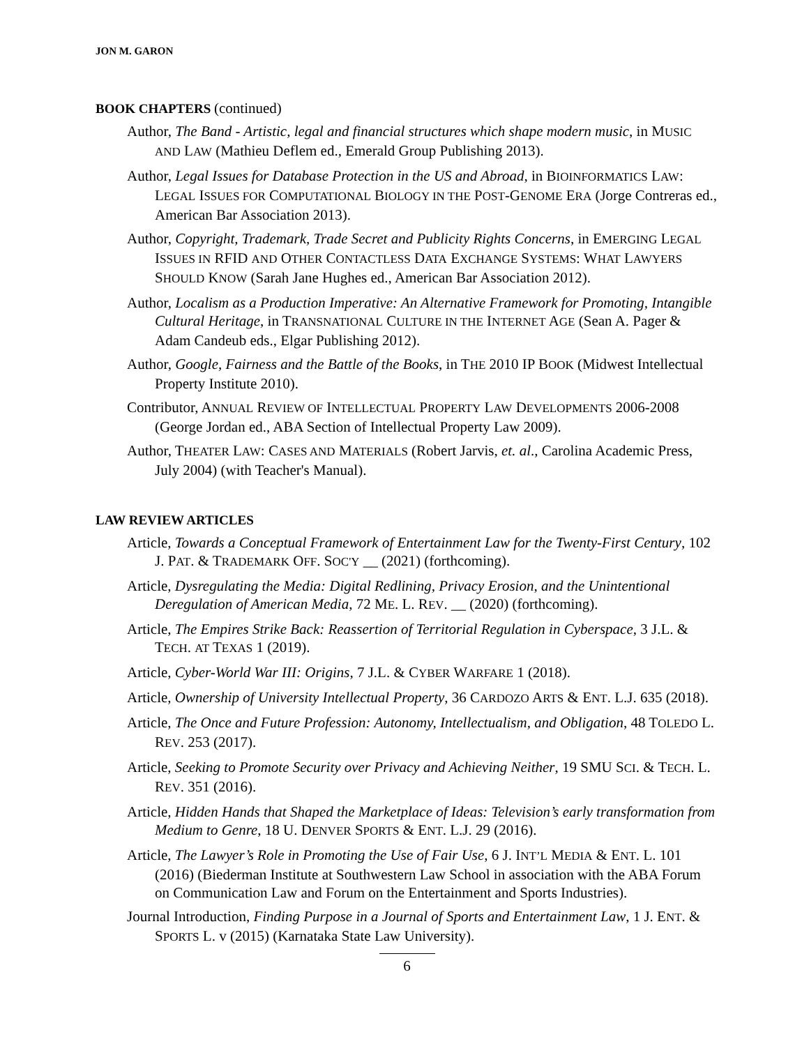JON M. GARON
BOOK CHAPTERS (continued)
Author, The Band - Artistic, legal and financial structures which shape modern music, in MUSIC AND LAW (Mathieu Deflem ed., Emerald Group Publishing 2013).
Author, Legal Issues for Database Protection in the US and Abroad, in BIOINFORMATICS LAW: LEGAL ISSUES FOR COMPUTATIONAL BIOLOGY IN THE POST-GENOME ERA (Jorge Contreras ed., American Bar Association 2013).
Author, Copyright, Trademark, Trade Secret and Publicity Rights Concerns, in EMERGING LEGAL ISSUES IN RFID AND OTHER CONTACTLESS DATA EXCHANGE SYSTEMS: WHAT LAWYERS SHOULD KNOW (Sarah Jane Hughes ed., American Bar Association 2012).
Author, Localism as a Production Imperative: An Alternative Framework for Promoting, Intangible Cultural Heritage, in TRANSNATIONAL CULTURE IN THE INTERNET AGE (Sean A. Pager & Adam Candeub eds., Elgar Publishing 2012).
Author, Google, Fairness and the Battle of the Books, in THE 2010 IP BOOK (Midwest Intellectual Property Institute 2010).
Contributor, ANNUAL REVIEW OF INTELLECTUAL PROPERTY LAW DEVELOPMENTS 2006-2008 (George Jordan ed., ABA Section of Intellectual Property Law 2009).
Author, THEATER LAW: CASES AND MATERIALS (Robert Jarvis, et. al., Carolina Academic Press, July 2004) (with Teacher's Manual).
LAW REVIEW ARTICLES
Article, Towards a Conceptual Framework of Entertainment Law for the Twenty-First Century, 102 J. PAT. & TRADEMARK OFF. SOC'Y __ (2021) (forthcoming).
Article, Dysregulating the Media: Digital Redlining, Privacy Erosion, and the Unintentional Deregulation of American Media, 72 ME. L. REV. __ (2020) (forthcoming).
Article, The Empires Strike Back: Reassertion of Territorial Regulation in Cyberspace, 3 J.L. & TECH. AT TEXAS 1 (2019).
Article, Cyber-World War III: Origins, 7 J.L. & CYBER WARFARE 1 (2018).
Article, Ownership of University Intellectual Property, 36 CARDOZO ARTS & ENT. L.J. 635 (2018).
Article, The Once and Future Profession: Autonomy, Intellectualism, and Obligation, 48 TOLEDO L. REV. 253 (2017).
Article, Seeking to Promote Security over Privacy and Achieving Neither, 19 SMU SCI. & TECH. L. REV. 351 (2016).
Article, Hidden Hands that Shaped the Marketplace of Ideas: Television’s early transformation from Medium to Genre, 18 U. DENVER SPORTS & ENT. L.J. 29 (2016).
Article, The Lawyer’s Role in Promoting the Use of Fair Use, 6 J. INT’L MEDIA & ENT. L. 101 (2016) (Biederman Institute at Southwestern Law School in association with the ABA Forum on Communication Law and Forum on the Entertainment and Sports Industries).
Journal Introduction, Finding Purpose in a Journal of Sports and Entertainment Law, 1 J. ENT. & SPORTS L. v (2015) (Karnataka State Law University).
6